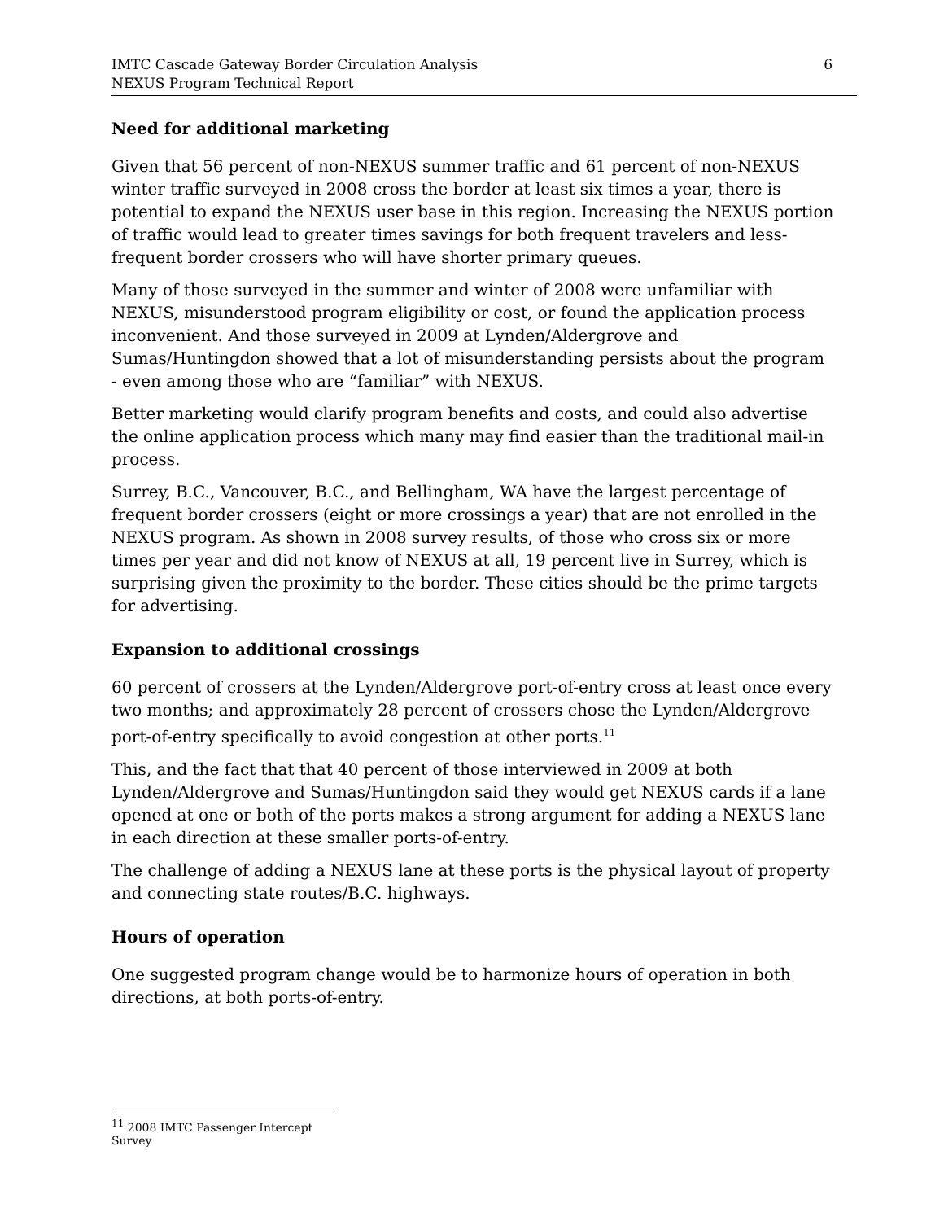IMTC Cascade Gateway Border Circulation Analysis
NEXUS Program Technical Report
6
Need for additional marketing
Given that 56 percent of non-NEXUS summer traffic and 61 percent of non-NEXUS winter traffic surveyed in 2008 cross the border at least six times a year, there is potential to expand the NEXUS user base in this region. Increasing the NEXUS portion of traffic would lead to greater times savings for both frequent travelers and less-frequent border crossers who will have shorter primary queues.
Many of those surveyed in the summer and winter of 2008 were unfamiliar with NEXUS, misunderstood program eligibility or cost, or found the application process inconvenient. And those surveyed in 2009 at Lynden/Aldergrove and Sumas/Huntingdon showed that a lot of misunderstanding persists about the program - even among those who are “familiar” with NEXUS.
Better marketing would clarify program benefits and costs, and could also advertise the online application process which many may find easier than the traditional mail-in process.
Surrey, B.C., Vancouver, B.C., and Bellingham, WA have the largest percentage of frequent border crossers (eight or more crossings a year) that are not enrolled in the NEXUS program. As shown in 2008 survey results, of those who cross six or more times per year and did not know of NEXUS at all, 19 percent live in Surrey, which is surprising given the proximity to the border. These cities should be the prime targets for advertising.
Expansion to additional crossings
60 percent of crossers at the Lynden/Aldergrove port-of-entry cross at least once every two months; and approximately 28 percent of crossers chose the Lynden/Aldergrove port-of-entry specifically to avoid congestion at other ports.<sup>11</sup>
This, and the fact that that 40 percent of those interviewed in 2009 at both Lynden/Aldergrove and Sumas/Huntingdon said they would get NEXUS cards if a lane opened at one or both of the ports makes a strong argument for adding a NEXUS lane in each direction at these smaller ports-of-entry.
The challenge of adding a NEXUS lane at these ports is the physical layout of property and connecting state routes/B.C. highways.
Hours of operation
One suggested program change would be to harmonize hours of operation in both directions, at both ports-of-entry.
<sup>11</sup> 2008 IMTC Passenger Intercept Survey